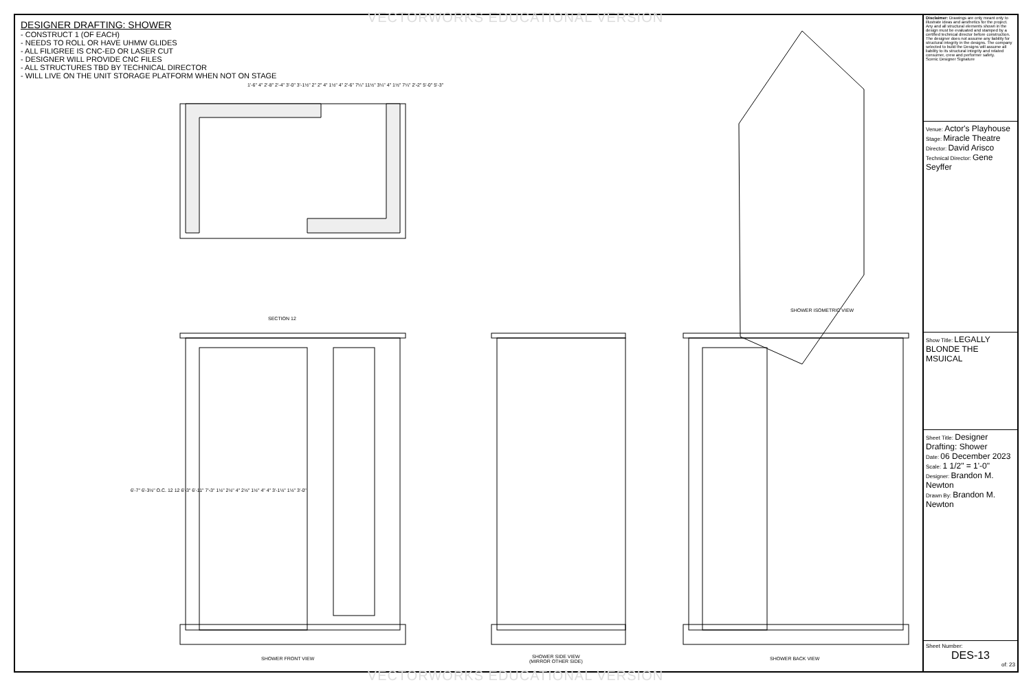VECTORWORKS EDUCATIONAL VERSION
DESIGNER DRAFTING: SHOWER
- CONSTRUCT 1 (OF EACH)
- NEEDS TO ROLL OR HAVE UHMW GLIDES
- ALL FILIGREE IS CNC-ED OR LASER CUT
- DESIGNER WILL PROVIDE CNC FILES
- ALL STRUCTURES TBD BY TECHNICAL DIRECTOR
- WILL LIVE ON THE UNIT STORAGE PLATFORM WHEN NOT ON STAGE
SECTION 12
SHOWER FRONT VIEW
SHOWER SIDE VIEW
(MIRROR OTHER SIDE)
SHOWER BACK VIEW
SHOWER ISOMETRIC VIEW
1'-6" 4" 2'-8" 2'-4" 3'-0" 3'-1½" 2" 2" 4" 1½" 4" 2'-6" 7¼" 11½" 3¼" 4" 1½" 7¼" 2'-2" 5'-0" 5'-3"
6'-7" 6'-3½" O.C. 12 12 6'-3" 6'-11" 7'-3" 1½" 2½" 4" 2½" 1½" 4" 4" 3'-1½" 1½" 3'-0"
Disclaimer: Drawings are only meant only to illustrate ideas and aesthetics for the project. Any and all structural elements shown in the design must be evaluated and stamped by a certified technical director before construction. The designer does not assume any liability for structural integrity in the designs. The company selected to build the Designs will assume all liability to its structural integrity and related consumer, crew and performer safety.
Scenic Designer Signature
Venue: Actor's Playhouse
Stage: Miracle Theatre
Director: David Arisco
Technical Director: Gene Seyffer
Show Title: LEGALLY BLONDE THE MSUICAL
Sheet Title: Designer Drafting: Shower
Date: 06 December 2023
Scale: 1 1/2" = 1'-0"
Designer: Brandon M. Newton
Drawn By: Brandon M. Newton
Sheet Number:
DES-13
of: 23
VECTORWORKS EDUCATIONAL VERSION